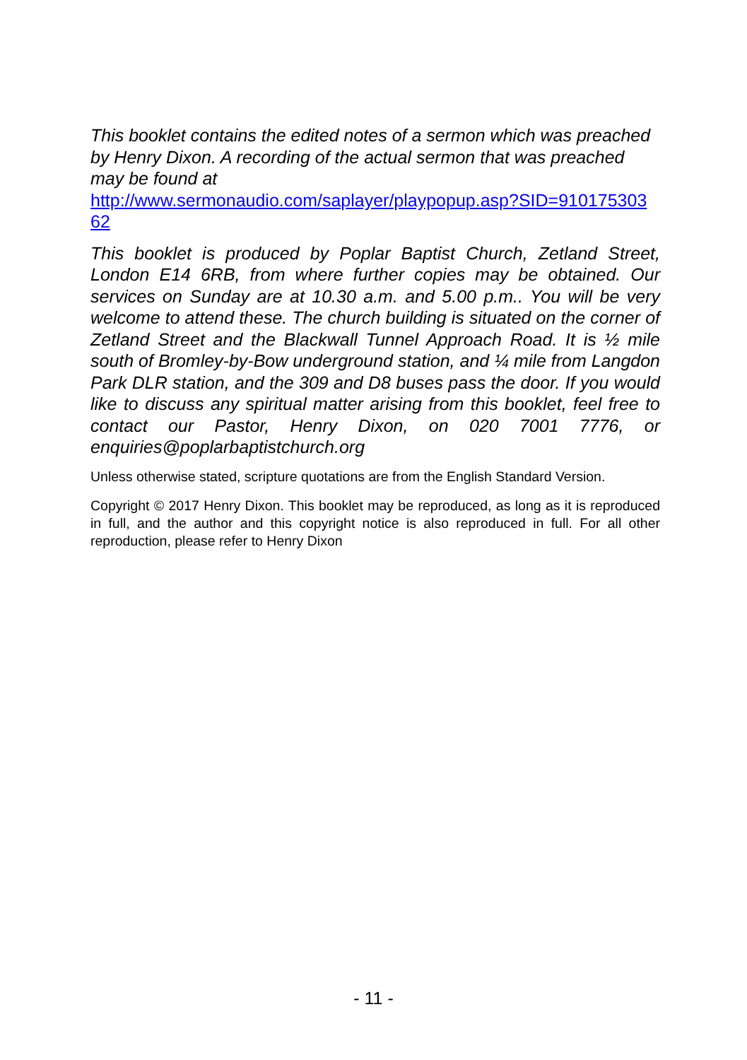This booklet contains the edited notes of a sermon which was preached by Henry Dixon. A recording of the actual sermon that was preached may be found at
http://www.sermonaudio.com/saplayer/playpopup.asp?SID=910175303 62
This booklet is produced by Poplar Baptist Church, Zetland Street, London E14 6RB, from where further copies may be obtained. Our services on Sunday are at 10.30 a.m. and 5.00 p.m.. You will be very welcome to attend these. The church building is situated on the corner of Zetland Street and the Blackwall Tunnel Approach Road. It is ½ mile south of Bromley-by-Bow underground station, and ¼ mile from Langdon Park DLR station, and the 309 and D8 buses pass the door. If you would like to discuss any spiritual matter arising from this booklet, feel free to contact our Pastor, Henry Dixon, on 020 7001 7776, or enquiries@poplarbaptistchurch.org
Unless otherwise stated, scripture quotations are from the English Standard Version.
Copyright © 2017 Henry Dixon. This booklet may be reproduced, as long as it is reproduced in full, and the author and this copyright notice is also reproduced in full. For all other reproduction, please refer to Henry Dixon
- 11 -